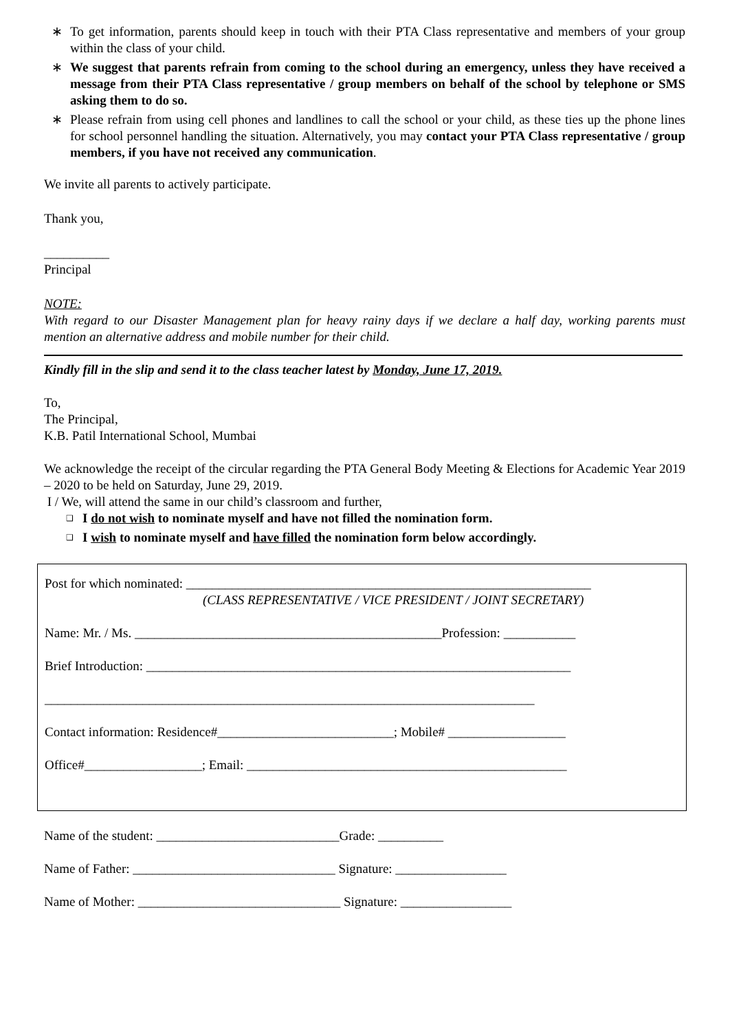∗ To get information, parents should keep in touch with their PTA Class representative and members of your group within the class of your child.
∗ We suggest that parents refrain from coming to the school during an emergency, unless they have received a message from their PTA Class representative / group members on behalf of the school by telephone or SMS asking them to do so.
∗ Please refrain from using cell phones and landlines to call the school or your child, as these ties up the phone lines for school personnel handling the situation. Alternatively, you may contact your PTA Class representative / group members, if you have not received any communication.
We invite all parents to actively participate.
Thank you,
__________
Principal
NOTE:
With regard to our Disaster Management plan for heavy rainy days if we declare a half day, working parents must mention an alternative address and mobile number for their child.
Kindly fill in the slip and send it to the class teacher latest by Monday, June 17, 2019.
To,
The Principal,
K.B. Patil International School, Mumbai
We acknowledge the receipt of the circular regarding the PTA General Body Meeting & Elections for Academic Year 2019 – 2020 to be held on Saturday, June 29, 2019.
I / We, will attend the same in our child’s classroom and further,
❑ I do not wish to nominate myself and have not filled the nomination form.
❑ I wish to nominate myself and have filled the nomination form below accordingly.
Post for which nominated: ______________________________________________________________
(CLASS REPRESENTATIVE / VICE PRESIDENT / JOINT SECRETARY)
Name: Mr. / Ms. _______________________________________________Profession: ___________
Brief Introduction: _________________________________________________________________
___________________________________________________________________________
Contact information: Residence#___________________________; Mobile# __________________
Office#__________________; Email: _________________________________________________
Name of the student: ____________________________Grade: __________
Name of Father: _______________________________ Signature: _________________
Name of Mother: _______________________________ Signature: _________________